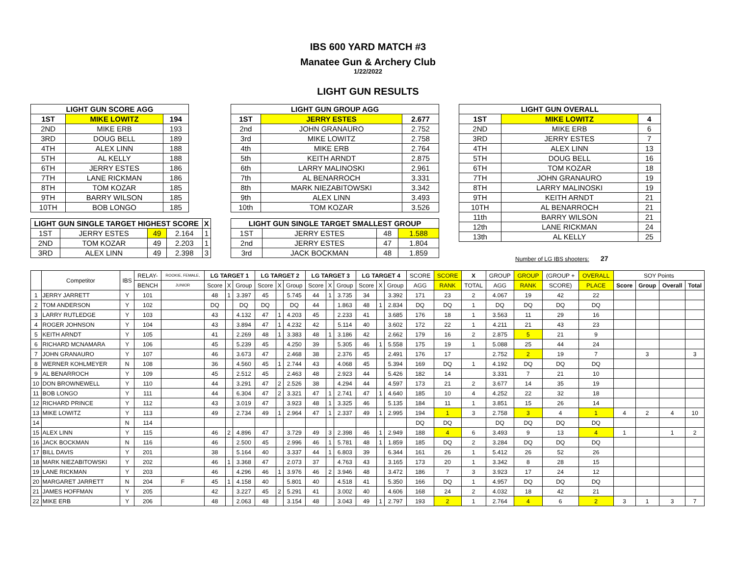IBS 600 YARD MATCH #3
Manatee Gun & Archery Club
1/22/2022
LIGHT GUN RESULTS
| LIGHT GUN SCORE AGG | | |
| --- | --- | --- |
| 1ST | MIKE LOWITZ | 194 |
| 2ND | MIKE ERB | 193 |
| 3RD | DOUG BELL | 189 |
| 4TH | ALEX LINN | 188 |
| 5TH | AL KELLY | 188 |
| 6TH | JERRY ESTES | 186 |
| 7TH | LANE RICKMAN | 186 |
| 8TH | TOM KOZAR | 185 |
| 9TH | BARRY WILSON | 185 |
| 10TH | BOB LONGO | 185 |
| LIGHT GUN SINGLE TARGET HIGHEST SCORE | | | | X |
| --- | --- | --- | --- | --- |
| 1ST | JERRY ESTES | 49 | 2.164 | 1 |
| 2ND | TOM KOZAR | 49 | 2.203 | 1 |
| 3RD | ALEX LINN | 49 | 2.398 | 3 |
| LIGHT GUN GROUP AGG | | |
| --- | --- | --- |
| 1ST | JERRY ESTES | 2.677 |
| 2nd | JOHN GRANAURO | 2.752 |
| 3rd | MIKE LOWITZ | 2.758 |
| 4th | MIKE ERB | 2.764 |
| 5th | KEITH ARNDT | 2.875 |
| 6th | LARRY MALINOSKI | 2.961 |
| 7th | AL BENARROCH | 3.331 |
| 8th | MARK NIEZABITOWSKI | 3.342 |
| 9th | ALEX LINN | 3.493 |
| 10th | TOM KOZAR | 3.526 |
| LIGHT GUN SINGLE TARGET SMALLEST GROUP | | | |
| --- | --- | --- | --- |
| 1ST | JERRY ESTES | 48 | 1.588 |
| 2nd | JERRY ESTES | 47 | 1.804 |
| 3rd | JACK BOCKMAN | 48 | 1.859 |
| LIGHT GUN OVERALL | | |
| --- | --- | --- |
| 1ST | MIKE LOWITZ | 4 |
| 2ND | MIKE ERB | 6 |
| 3RD | JERRY ESTES | 7 |
| 4TH | ALEX LINN | 13 |
| 5TH | DOUG BELL | 16 |
| 6TH | TOM KOZAR | 18 |
| 7TH | JOHN GRANAURO | 19 |
| 8TH | LARRY MALINOSKI | 19 |
| 9TH | KEITH ARNDT | 21 |
| 10TH | AL BENARROCH | 21 |
| 11th | BARRY WILSON | 21 |
| 12th | LANE RICKMAN | 24 |
| 13th | AL KELLY | 25 |
Number of LG IBS shooters: 27
| | Competitor | IBS | RELAY- | ROOKIE, FEMALE, | LG TARGET 1 | | | LG TARGET 2 | | | LG TARGET 3 | | | LG TARGET 4 | | | SCORE | SCORE | X | GROUP | GROUP | (GROUP + | OVERALL | SOY Points | | | |
| --- | --- | --- | --- | --- | --- | --- | --- | --- | --- | --- | --- | --- | --- | --- | --- | --- | --- | --- | --- | --- | --- | --- | --- | --- | --- | --- | --- |
| | | | BENCH | JUNIOR | Score | X | Group | Score | X | Group | Score | X | Group | Score | X | Group | AGG | RANK | TOTAL | AGG | RANK | SCORE) | PLACE | Score | Group | Overall | Total |
| 1 | JERRY JARRETT | Y | 101 | | 48 | 1 | 3.397 | 45 | | 5.745 | 44 | 1 | 3.735 | 34 | | 3.392 | 171 | 23 | 2 | 4.067 | 19 | 42 | 22 | | | | |
| 2 | TOM ANDERSON | Y | 102 | | DQ | | DQ | DQ | | DQ | 44 | | 1.863 | 48 | 1 | 2.834 | DQ | DQ | 1 | DQ | DQ | DQ | DQ | | | | |
| 3 | LARRY RUTLEDGE | Y | 103 | | 43 | | 4.132 | 47 | 1 | 4.203 | 45 | | 2.233 | 41 | | 3.685 | 176 | 18 | 1 | 3.563 | 11 | 29 | 16 | | | | |
| 4 | ROGER JOHNSON | Y | 104 | | 43 | | 3.894 | 47 | 1 | 4.232 | 42 | | 5.114 | 40 | | 3.602 | 172 | 22 | 1 | 4.211 | 21 | 43 | 23 | | | | |
| 5 | KEITH ARNDT | Y | 105 | | 41 | | 2.269 | 48 | 1 | 3.383 | 48 | 1 | 3.186 | 42 | | 2.662 | 179 | 16 | 2 | 2.875 | 5 | 21 | 9 | | | | |
| 6 | RICHARD MCNAMARA | Y | 106 | | 45 | | 5.239 | 45 | | 4.250 | 39 | | 5.305 | 46 | 1 | 5.558 | 175 | 19 | 1 | 5.088 | 25 | 44 | 24 | | | | |
| 7 | JOHN GRANAURO | Y | 107 | | 46 | | 3.673 | 47 | | 2.468 | 38 | | 2.376 | 45 | | 2.491 | 176 | 17 | | 2.752 | 2 | 19 | 7 | | 3 | | 3 |
| 8 | WERNER KOHLMEYER | N | 108 | | 36 | | 4.560 | 45 | 1 | 2.744 | 43 | | 4.068 | 45 | | 5.394 | 169 | DQ | 1 | 4.192 | DQ | DQ | DQ | | | | |
| 9 | AL BENARROCH | Y | 109 | | 45 | | 2.512 | 45 | | 2.463 | 48 | | 2.923 | 44 | | 5.426 | 182 | 14 | | 3.331 | 7 | 21 | 10 | | | | |
| 10 | DON BROWNEWELL | Y | 110 | | 44 | | 3.291 | 47 | 2 | 2.526 | 38 | | 4.294 | 44 | | 4.597 | 173 | 21 | 2 | 3.677 | 14 | 35 | 19 | | | | |
| 11 | BOB LONGO | Y | 111 | | 44 | | 6.304 | 47 | 2 | 3.321 | 47 | 1 | 2.741 | 47 | 1 | 4.640 | 185 | 10 | 4 | 4.252 | 22 | 32 | 18 | | | | |
| 12 | RICHARD PRINCE | Y | 112 | | 43 | | 3.019 | 47 | | 3.923 | 48 | 1 | 3.325 | 46 | | 5.135 | 184 | 11 | 1 | 3.851 | 15 | 26 | 14 | | | | |
| 13 | MIKE LOWITZ | Y | 113 | | 49 | | 2.734 | 49 | 1 | 2.964 | 47 | 1 | 2.337 | 49 | 1 | 2.995 | 194 | 1 | 3 | 2.758 | 3 | 4 | 1 | 4 | 2 | 4 | 10 |
| 14 | | N | 114 | | | | | | | | | | | | | | DQ | DQ | | DQ | DQ | DQ | DQ | | | | |
| 15 | ALEX LINN | Y | 115 | | 46 | 2 | 4.896 | 47 | | 3.729 | 49 | 3 | 2.398 | 46 | 1 | 2.949 | 188 | 4 | 6 | 3.493 | 9 | 13 | 4 | 1 | | 1 | 2 |
| 16 | JACK BOCKMAN | N | 116 | | 46 | | 2.500 | 45 | | 2.996 | 46 | 1 | 5.781 | 48 | 1 | 1.859 | 185 | DQ | 2 | 3.284 | DQ | DQ | DQ | | | | |
| 17 | BILL DAVIS | Y | 201 | | 38 | | 5.164 | 40 | | 3.337 | 44 | 1 | 6.803 | 39 | | 6.344 | 161 | 26 | 1 | 5.412 | 26 | 52 | 26 | | | | |
| 18 | MARK NIEZABITOWSKI | Y | 202 | | 46 | 1 | 3.368 | 47 | | 2.073 | 37 | | 4.763 | 43 | | 3.165 | 173 | 20 | 1 | 3.342 | 8 | 28 | 15 | | | | |
| 19 | LANE RICKMAN | Y | 203 | | 46 | | 4.296 | 46 | 1 | 3.976 | 46 | 2 | 3.946 | 48 | | 3.472 | 186 | 7 | 3 | 3.923 | 17 | 24 | 12 | | | | |
| 20 | MARGARET JARRETT | N | 204 | F | 45 | 1 | 4.158 | 40 | | 5.801 | 40 | | 4.518 | 41 | | 5.350 | 166 | DQ | 1 | 4.957 | DQ | DQ | DQ | | | | |
| 21 | JAMES HOFFMAN | Y | 205 | | 42 | | 3.227 | 45 | 2 | 5.291 | 41 | | 3.002 | 40 | | 4.606 | 168 | 24 | 2 | 4.032 | 18 | 42 | 21 | | | | |
| 22 | MIKE ERB | Y | 206 | | 48 | | 2.063 | 48 | | 3.154 | 48 | | 3.043 | 49 | 1 | 2.797 | 193 | 2 | 1 | 2.764 | 4 | 6 | 2 | 3 | 1 | 3 | 7 |